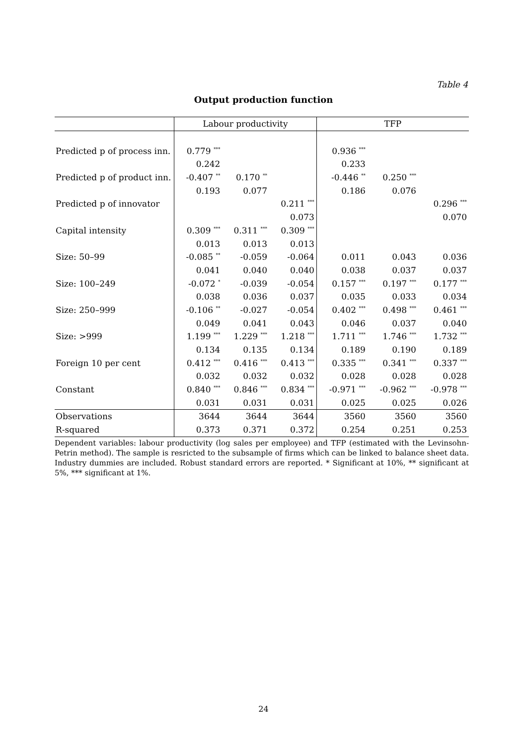Table 4
Output production function
| | Labour productivity | | | TFP | | |
| --- | --- | --- | --- | --- | --- | --- |
| Predicted p of process inn. | 0.779 <sup>***</sup> | | | 0.936 <sup>***</sup> | | |
| | 0.242 | | | 0.233 | | |
| Predicted p of product inn. | -0.407 <sup>**</sup> | 0.170 <sup>**</sup> | | -0.446 <sup>**</sup> | 0.250 <sup>***</sup> | |
| | 0.193 | 0.077 | | 0.186 | 0.076 | |
| Predicted p of innovator | | | 0.211 <sup>***</sup> | | | 0.296 <sup>***</sup> |
| | | | 0.073 | | | 0.070 |
| Capital intensity | 0.309 <sup>***</sup> | 0.311 <sup>***</sup> | 0.309 <sup>***</sup> | | | |
| | 0.013 | 0.013 | 0.013 | | | |
| Size: 50–99 | -0.085 <sup>**</sup> | -0.059 | -0.064 | 0.011 | 0.043 | 0.036 |
| | 0.041 | 0.040 | 0.040 | 0.038 | 0.037 | 0.037 |
| Size: 100–249 | -0.072 <sup>*</sup> | -0.039 | -0.054 | 0.157 <sup>***</sup> | 0.197 <sup>***</sup> | 0.177 <sup>***</sup> |
| | 0.038 | 0.036 | 0.037 | 0.035 | 0.033 | 0.034 |
| Size: 250–999 | -0.106 <sup>**</sup> | -0.027 | -0.054 | 0.402 <sup>***</sup> | 0.498 <sup>***</sup> | 0.461 <sup>***</sup> |
| | 0.049 | 0.041 | 0.043 | 0.046 | 0.037 | 0.040 |
| Size: >999 | 1.199 <sup>***</sup> | 1.229 <sup>***</sup> | 1.218 <sup>***</sup> | 1.711 <sup>***</sup> | 1.746 <sup>***</sup> | 1.732 <sup>***</sup> |
| | 0.134 | 0.135 | 0.134 | 0.189 | 0.190 | 0.189 |
| Foreign 10 per cent | 0.412 <sup>***</sup> | 0.416 <sup>***</sup> | 0.413 <sup>***</sup> | 0.335 <sup>***</sup> | 0.341 <sup>***</sup> | 0.337 <sup>***</sup> |
| | 0.032 | 0.032 | 0.032 | 0.028 | 0.028 | 0.028 |
| Constant | 0.840 <sup>***</sup> | 0.846 <sup>***</sup> | 0.834 <sup>***</sup> | -0.971 <sup>***</sup> | -0.962 <sup>***</sup> | -0.978 <sup>***</sup> |
| | 0.031 | 0.031 | 0.031 | 0.025 | 0.025 | 0.026 |
| Observations | 3644 | 3644 | 3644 | 3560 | 3560 | 3560 |
| R-squared | 0.373 | 0.371 | 0.372 | 0.254 | 0.251 | 0.253 |
Dependent variables: labour productivity (log sales per employee) and TFP (estimated with the Levinsohn-Petrin method). The sample is resricted to the subsample of firms which can be linked to balance sheet data. Industry dummies are included. Robust standard errors are reported. * Significant at 10%, ** significant at 5%, *** significant at 1%.
24